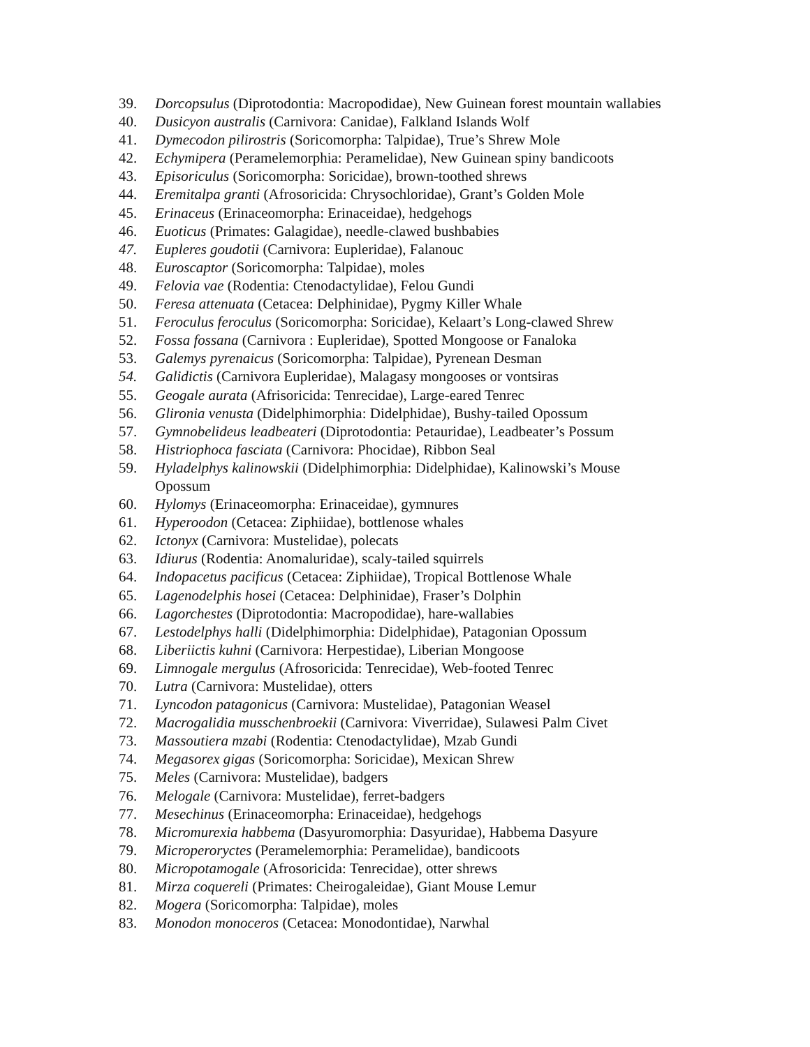39. Dorcopsulus (Diprotodontia: Macropodidae), New Guinean forest mountain wallabies
40. Dusicyon australis (Carnivora: Canidae), Falkland Islands Wolf
41. Dymecodon pilirostris (Soricomorpha: Talpidae), True’s Shrew Mole
42. Echymipera (Peramelemorphia: Peramelidae), New Guinean spiny bandicoots
43. Episoriculus (Soricomorpha: Soricidae), brown-toothed shrews
44. Eremitalpa granti (Afrosoricida: Chrysochloridae), Grant’s Golden Mole
45. Erinaceus (Erinaceomorpha: Erinaceidae), hedgehogs
46. Euoticus (Primates: Galagidae), needle-clawed bushbabies
47. Eupleres goudotii (Carnivora: Eupleridae), Falanouc
48. Euroscaptor (Soricomorpha: Talpidae), moles
49. Felovia vae (Rodentia: Ctenodactylidae), Felou Gundi
50. Feresa attenuata (Cetacea: Delphinidae), Pygmy Killer Whale
51. Feroculus feroculus (Soricomorpha: Soricidae), Kelaart’s Long-clawed Shrew
52. Fossa fossana (Carnivora : Eupleridae), Spotted Mongoose or Fanaloka
53. Galemys pyrenaicus (Soricomorpha: Talpidae), Pyrenean Desman
54. Galidictis (Carnivora Eupleridae), Malagasy mongooses or vontsiras
55. Geogale aurata (Afrisoricida: Tenrecidae), Large-eared Tenrec
56. Glironia venusta (Didelphimorphia: Didelphidae), Bushy-tailed Opossum
57. Gymnobelideus leadbeateri (Diprotodontia: Petauridae), Leadbeater’s Possum
58. Histriophoca fasciata (Carnivora: Phocidae), Ribbon Seal
59. Hyladelphys kalinowskii (Didelphimorphia: Didelphidae), Kalinowski’s Mouse
Opossum
60. Hylomys (Erinaceomorpha: Erinaceidae), gymnures
61. Hyperoodon (Cetacea: Ziphiidae), bottlenose whales
62. Ictonyx (Carnivora: Mustelidae), polecats
63. Idiurus (Rodentia: Anomaluridae), scaly-tailed squirrels
64. Indopacetus pacificus (Cetacea: Ziphiidae), Tropical Bottlenose Whale
65. Lagenodelphis hosei (Cetacea: Delphinidae), Fraser’s Dolphin
66. Lagorchestes (Diprotodontia: Macropodidae), hare-wallabies
67. Lestodelphys halli (Didelphimorphia: Didelphidae), Patagonian Opossum
68. Liberiictis kuhni (Carnivora: Herpestidae), Liberian Mongoose
69. Limnogale mergulus (Afrosoricida: Tenrecidae), Web-footed Tenrec
70. Lutra (Carnivora: Mustelidae), otters
71. Lyncodon patagonicus (Carnivora: Mustelidae), Patagonian Weasel
72. Macrogalidia musschenbroekii (Carnivora: Viverridae), Sulawesi Palm Civet
73. Massoutiera mzabi (Rodentia: Ctenodactylidae), Mzab Gundi
74. Megasorex gigas (Soricomorpha: Soricidae), Mexican Shrew
75. Meles (Carnivora: Mustelidae), badgers
76. Melogale (Carnivora: Mustelidae), ferret-badgers
77. Mesechinus (Erinaceomorpha: Erinaceidae), hedgehogs
78. Micromurexia habbema (Dasyuromorphia: Dasyuridae), Habbema Dasyure
79. Microperoryctes (Peramelemorphia: Peramelidae), bandicoots
80. Micropotamogale (Afrosoricida: Tenrecidae), otter shrews
81. Mirza coquereli (Primates: Cheirogaleidae), Giant Mouse Lemur
82. Mogera (Soricomorpha: Talpidae), moles
83. Monodon monoceros (Cetacea: Monodontidae), Narwhal